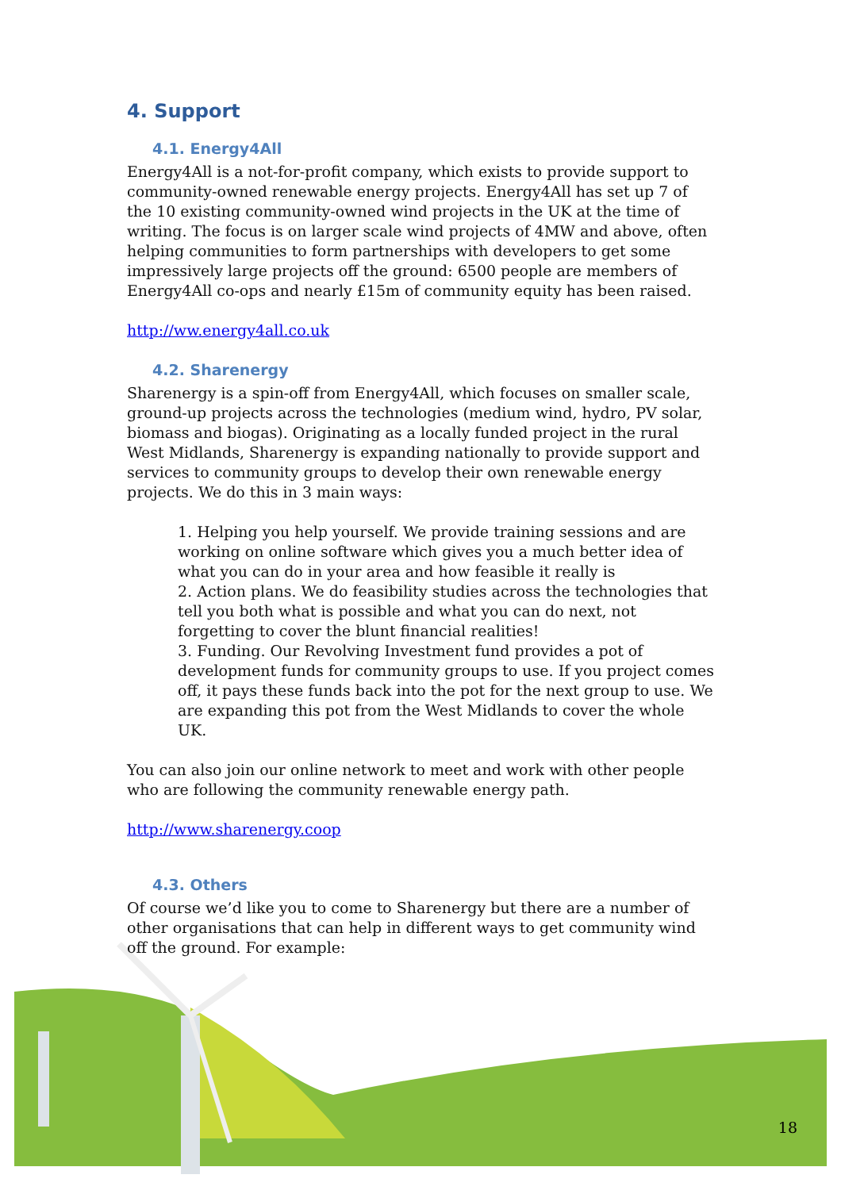4. Support
4.1. Energy4All
Energy4All is a not-for-profit company, which exists to provide support to community-owned renewable energy projects. Energy4All has set up 7 of the 10 existing community-owned wind projects in the UK at the time of writing. The focus is on larger scale wind projects of 4MW and above, often helping communities to form partnerships with developers to get some impressively large projects off the ground: 6500 people are members of Energy4All co-ops and nearly £15m of community equity has been raised.
http://ww.energy4all.co.uk
4.2. Sharenergy
Sharenergy is a spin-off from Energy4All, which focuses on smaller scale, ground-up projects across the technologies (medium wind, hydro, PV solar, biomass and biogas). Originating as a locally funded project in the rural West Midlands, Sharenergy is expanding nationally to provide support and services to community groups to develop their own renewable energy projects. We do this in 3 main ways:
1. Helping you help yourself. We provide training sessions and are working on online software which gives you a much better idea of what you can do in your area and how feasible it really is
2. Action plans. We do feasibility studies across the technologies that tell you both what is possible and what you can do next, not forgetting to cover the blunt financial realities!
3. Funding. Our Revolving Investment fund provides a pot of development funds for community groups to use. If you project comes off, it pays these funds back into the pot for the next group to use. We are expanding this pot from the West Midlands to cover the whole UK.
You can also join our online network to meet and work with other people who are following the community renewable energy path.
http://www.sharenergy.coop
4.3. Others
Of course we’d like you to come to Sharenergy but there are a number of other organisations that can help in different ways to get community wind off the ground. For example:
18